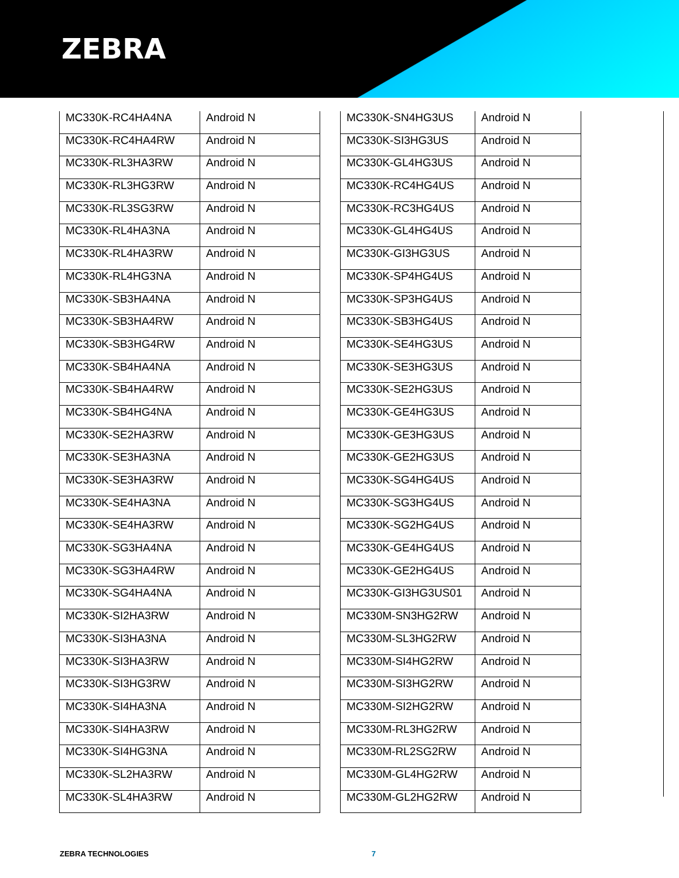ZEBRA
| MC330K-RC4HA4NA | Android N |
| MC330K-RC4HA4RW | Android N |
| MC330K-RL3HA3RW | Android N |
| MC330K-RL3HG3RW | Android N |
| MC330K-RL3SG3RW | Android N |
| MC330K-RL4HA3NA | Android N |
| MC330K-RL4HA3RW | Android N |
| MC330K-RL4HG3NA | Android N |
| MC330K-SB3HA4NA | Android N |
| MC330K-SB3HA4RW | Android N |
| MC330K-SB3HG4RW | Android N |
| MC330K-SB4HA4NA | Android N |
| MC330K-SB4HA4RW | Android N |
| MC330K-SB4HG4NA | Android N |
| MC330K-SE2HA3RW | Android N |
| MC330K-SE3HA3NA | Android N |
| MC330K-SE3HA3RW | Android N |
| MC330K-SE4HA3NA | Android N |
| MC330K-SE4HA3RW | Android N |
| MC330K-SG3HA4NA | Android N |
| MC330K-SG3HA4RW | Android N |
| MC330K-SG4HA4NA | Android N |
| MC330K-SI2HA3RW | Android N |
| MC330K-SI3HA3NA | Android N |
| MC330K-SI3HA3RW | Android N |
| MC330K-SI3HG3RW | Android N |
| MC330K-SI4HA3NA | Android N |
| MC330K-SI4HA3RW | Android N |
| MC330K-SI4HG3NA | Android N |
| MC330K-SL2HA3RW | Android N |
| MC330K-SL4HA3RW | Android N |
| MC330K-SN4HG3US | Android N |
| MC330K-SI3HG3US | Android N |
| MC330K-GL4HG3US | Android N |
| MC330K-RC4HG4US | Android N |
| MC330K-RC3HG4US | Android N |
| MC330K-GL4HG4US | Android N |
| MC330K-GI3HG3US | Android N |
| MC330K-SP4HG4US | Android N |
| MC330K-SP3HG4US | Android N |
| MC330K-SB3HG4US | Android N |
| MC330K-SE4HG3US | Android N |
| MC330K-SE3HG3US | Android N |
| MC330K-SE2HG3US | Android N |
| MC330K-GE4HG3US | Android N |
| MC330K-GE3HG3US | Android N |
| MC330K-GE2HG3US | Android N |
| MC330K-SG4HG4US | Android N |
| MC330K-SG3HG4US | Android N |
| MC330K-SG2HG4US | Android N |
| MC330K-GE4HG4US | Android N |
| MC330K-GE2HG4US | Android N |
| MC330K-GI3HG3US01 | Android N |
| MC330M-SN3HG2RW | Android N |
| MC330M-SL3HG2RW | Android N |
| MC330M-SI4HG2RW | Android N |
| MC330M-SI3HG2RW | Android N |
| MC330M-SI2HG2RW | Android N |
| MC330M-RL3HG2RW | Android N |
| MC330M-RL2SG2RW | Android N |
| MC330M-GL4HG2RW | Android N |
| MC330M-GL2HG2RW | Android N |
ZEBRA TECHNOLOGIES 7